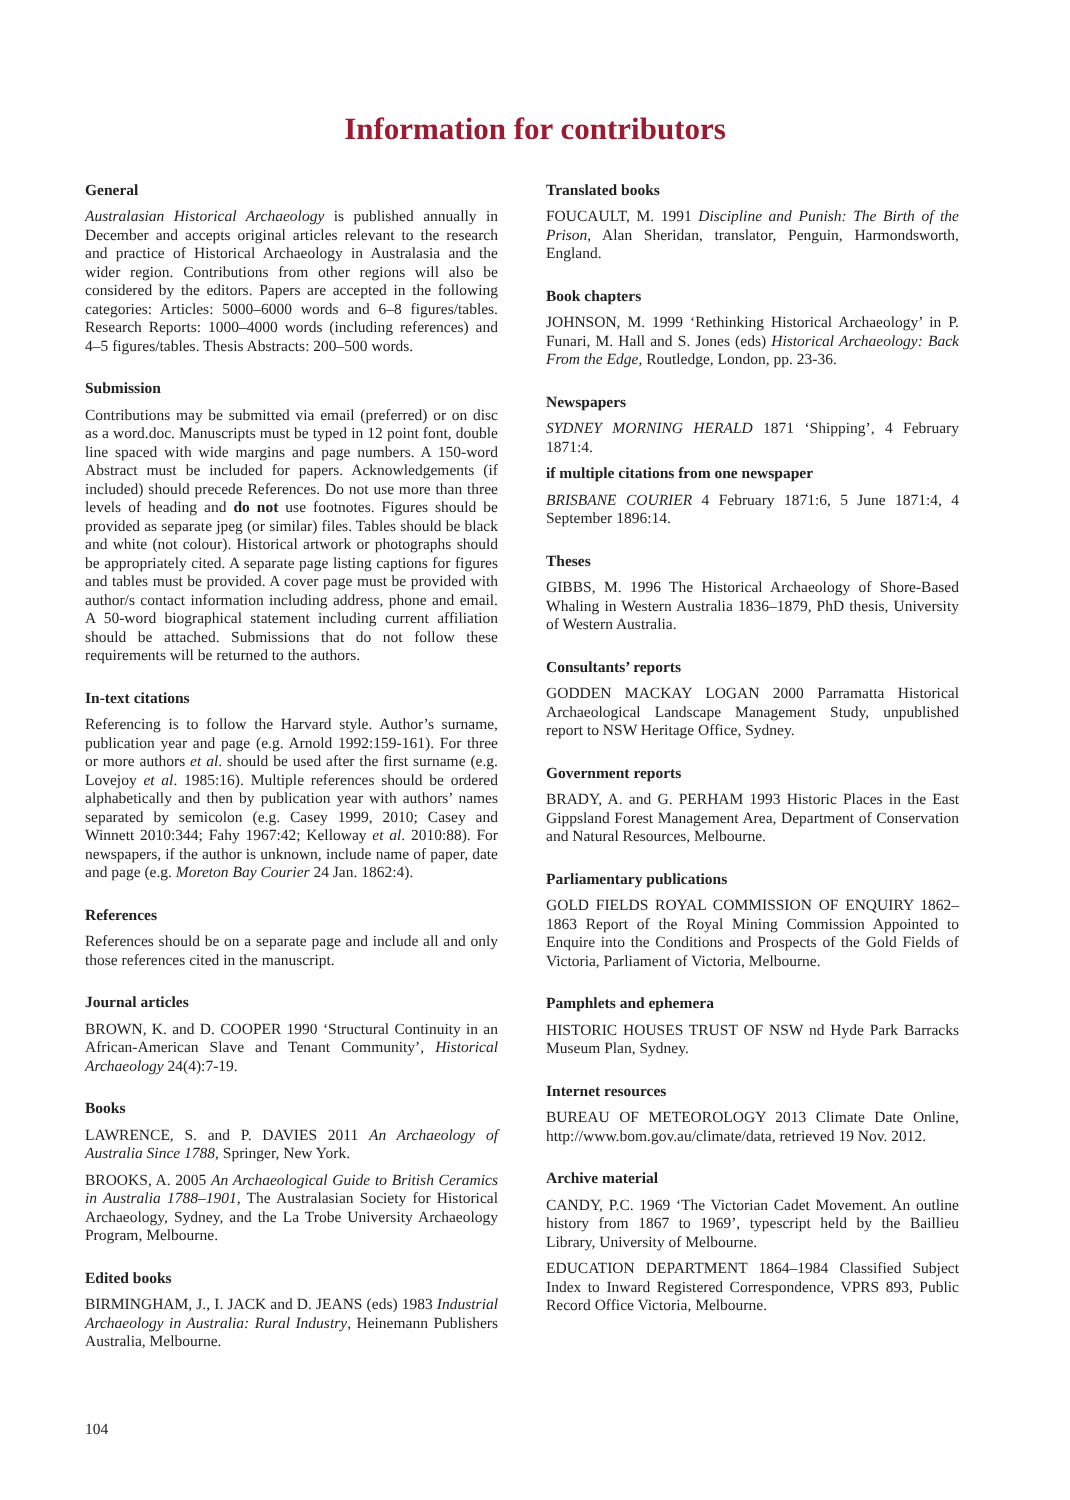Information for contributors
General
Australasian Historical Archaeology is published annually in December and accepts original articles relevant to the research and practice of Historical Archaeology in Australasia and the wider region. Contributions from other regions will also be considered by the editors. Papers are accepted in the following categories: Articles: 5000–6000 words and 6–8 figures/tables. Research Reports: 1000–4000 words (including references) and 4–5 figures/tables. Thesis Abstracts: 200–500 words.
Submission
Contributions may be submitted via email (preferred) or on disc as a word.doc. Manuscripts must be typed in 12 point font, double line spaced with wide margins and page numbers. A 150-word Abstract must be included for papers. Acknowledgements (if included) should precede References. Do not use more than three levels of heading and do not use footnotes. Figures should be provided as separate jpeg (or similar) files. Tables should be black and white (not colour). Historical artwork or photographs should be appropriately cited. A separate page listing captions for figures and tables must be provided. A cover page must be provided with author/s contact information including address, phone and email. A 50-word biographical statement including current affiliation should be attached. Submissions that do not follow these requirements will be returned to the authors.
In-text citations
Referencing is to follow the Harvard style. Author’s surname, publication year and page (e.g. Arnold 1992:159-161). For three or more authors et al. should be used after the first surname (e.g. Lovejoy et al. 1985:16). Multiple references should be ordered alphabetically and then by publication year with authors’ names separated by semicolon (e.g. Casey 1999, 2010; Casey and Winnett 2010:344; Fahy 1967:42; Kelloway et al. 2010:88). For newspapers, if the author is unknown, include name of paper, date and page (e.g. Moreton Bay Courier 24 Jan. 1862:4).
References
References should be on a separate page and include all and only those references cited in the manuscript.
Journal articles
BROWN, K. and D. COOPER 1990 ‘Structural Continuity in an African-American Slave and Tenant Community’, Historical Archaeology 24(4):7-19.
Books
LAWRENCE, S. and P. DAVIES 2011 An Archaeology of Australia Since 1788, Springer, New York.
BROOKS, A. 2005 An Archaeological Guide to British Ceramics in Australia 1788–1901, The Australasian Society for Historical Archaeology, Sydney, and the La Trobe University Archaeology Program, Melbourne.
Edited books
BIRMINGHAM, J., I. JACK and D. JEANS (eds) 1983 Industrial Archaeology in Australia: Rural Industry, Heinemann Publishers Australia, Melbourne.
Translated books
FOUCAULT, M. 1991 Discipline and Punish: The Birth of the Prison, Alan Sheridan, translator, Penguin, Harmondsworth, England.
Book chapters
JOHNSON, M. 1999 ‘Rethinking Historical Archaeology’ in P. Funari, M. Hall and S. Jones (eds) Historical Archaeology: Back From the Edge, Routledge, London, pp. 23-36.
Newspapers
SYDNEY MORNING HERALD 1871 ‘Shipping’, 4 February 1871:4.
if multiple citations from one newspaper
BRISBANE COURIER 4 February 1871:6, 5 June 1871:4, 4 September 1896:14.
Theses
GIBBS, M. 1996 The Historical Archaeology of Shore-Based Whaling in Western Australia 1836–1879, PhD thesis, University of Western Australia.
Consultants’ reports
GODDEN MACKAY LOGAN 2000 Parramatta Historical Archaeological Landscape Management Study, unpublished report to NSW Heritage Office, Sydney.
Government reports
BRADY, A. and G. PERHAM 1993 Historic Places in the East Gippsland Forest Management Area, Department of Conservation and Natural Resources, Melbourne.
Parliamentary publications
GOLD FIELDS ROYAL COMMISSION OF ENQUIRY 1862–1863 Report of the Royal Mining Commission Appointed to Enquire into the Conditions and Prospects of the Gold Fields of Victoria, Parliament of Victoria, Melbourne.
Pamphlets and ephemera
HISTORIC HOUSES TRUST OF NSW nd Hyde Park Barracks Museum Plan, Sydney.
Internet resources
BUREAU OF METEOROLOGY 2013 Climate Date Online, http://www.bom.gov.au/climate/data, retrieved 19 Nov. 2012.
Archive material
CANDY, P.C. 1969 ‘The Victorian Cadet Movement. An outline history from 1867 to 1969’, typescript held by the Baillieu Library, University of Melbourne.
EDUCATION DEPARTMENT 1864–1984 Classified Subject Index to Inward Registered Correspondence, VPRS 893, Public Record Office Victoria, Melbourne.
104